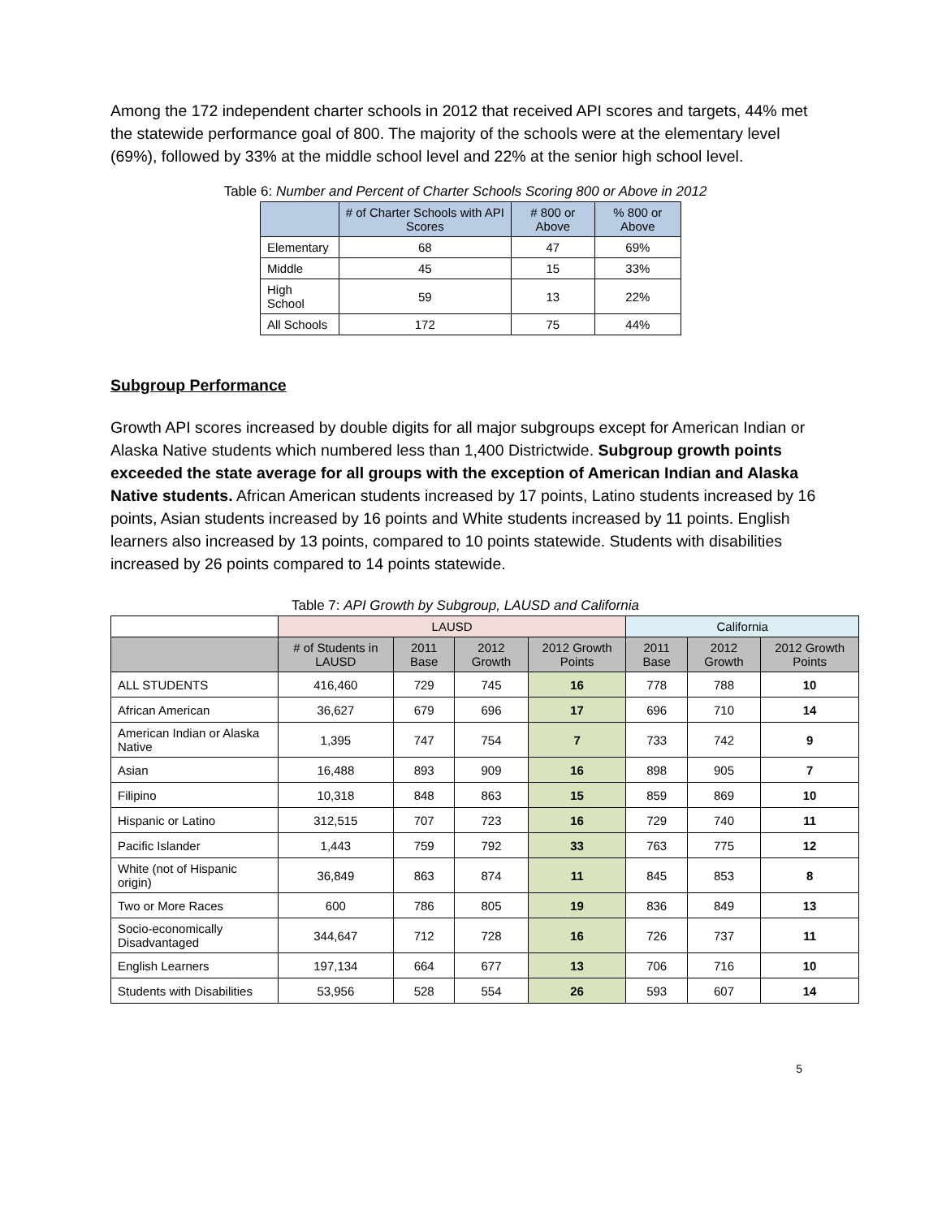Among the 172 independent charter schools in 2012 that received API scores and targets, 44% met the statewide performance goal of 800. The majority of the schools were at the elementary level (69%), followed by 33% at the middle school level and 22% at the senior high school level.
Table 6: Number and Percent of Charter Schools Scoring 800 or Above in 2012
| | # of Charter Schools with API Scores | # 800 or Above | % 800 or Above |
| --- | --- | --- | --- |
| Elementary | 68 | 47 | 69% |
| Middle | 45 | 15 | 33% |
| High School | 59 | 13 | 22% |
| All Schools | 172 | 75 | 44% |
Subgroup Performance
Growth API scores increased by double digits for all major subgroups except for American Indian or Alaska Native students which numbered less than 1,400 Districtwide. Subgroup growth points exceeded the state average for all groups with the exception of American Indian and Alaska Native students. African American students increased by 17 points, Latino students increased by 16 points, Asian students increased by 16 points and White students increased by 11 points. English learners also increased by 13 points, compared to 10 points statewide. Students with disabilities increased by 26 points compared to 14 points statewide.
Table 7: API Growth by Subgroup, LAUSD and California
| | LAUSD | | | | California | | |
| --- | --- | --- | --- | --- | --- | --- | --- |
| | # of Students in LAUSD | 2011 Base | 2012 Growth | 2012 Growth Points | 2011 Base | 2012 Growth | 2012 Growth Points |
| ALL STUDENTS | 416,460 | 729 | 745 | 16 | 778 | 788 | 10 |
| African American | 36,627 | 679 | 696 | 17 | 696 | 710 | 14 |
| American Indian or Alaska Native | 1,395 | 747 | 754 | 7 | 733 | 742 | 9 |
| Asian | 16,488 | 893 | 909 | 16 | 898 | 905 | 7 |
| Filipino | 10,318 | 848 | 863 | 15 | 859 | 869 | 10 |
| Hispanic or Latino | 312,515 | 707 | 723 | 16 | 729 | 740 | 11 |
| Pacific Islander | 1,443 | 759 | 792 | 33 | 763 | 775 | 12 |
| White (not of Hispanic origin) | 36,849 | 863 | 874 | 11 | 845 | 853 | 8 |
| Two or More Races | 600 | 786 | 805 | 19 | 836 | 849 | 13 |
| Socio-economically Disadvantaged | 344,647 | 712 | 728 | 16 | 726 | 737 | 11 |
| English Learners | 197,134 | 664 | 677 | 13 | 706 | 716 | 10 |
| Students with Disabilities | 53,956 | 528 | 554 | 26 | 593 | 607 | 14 |
5